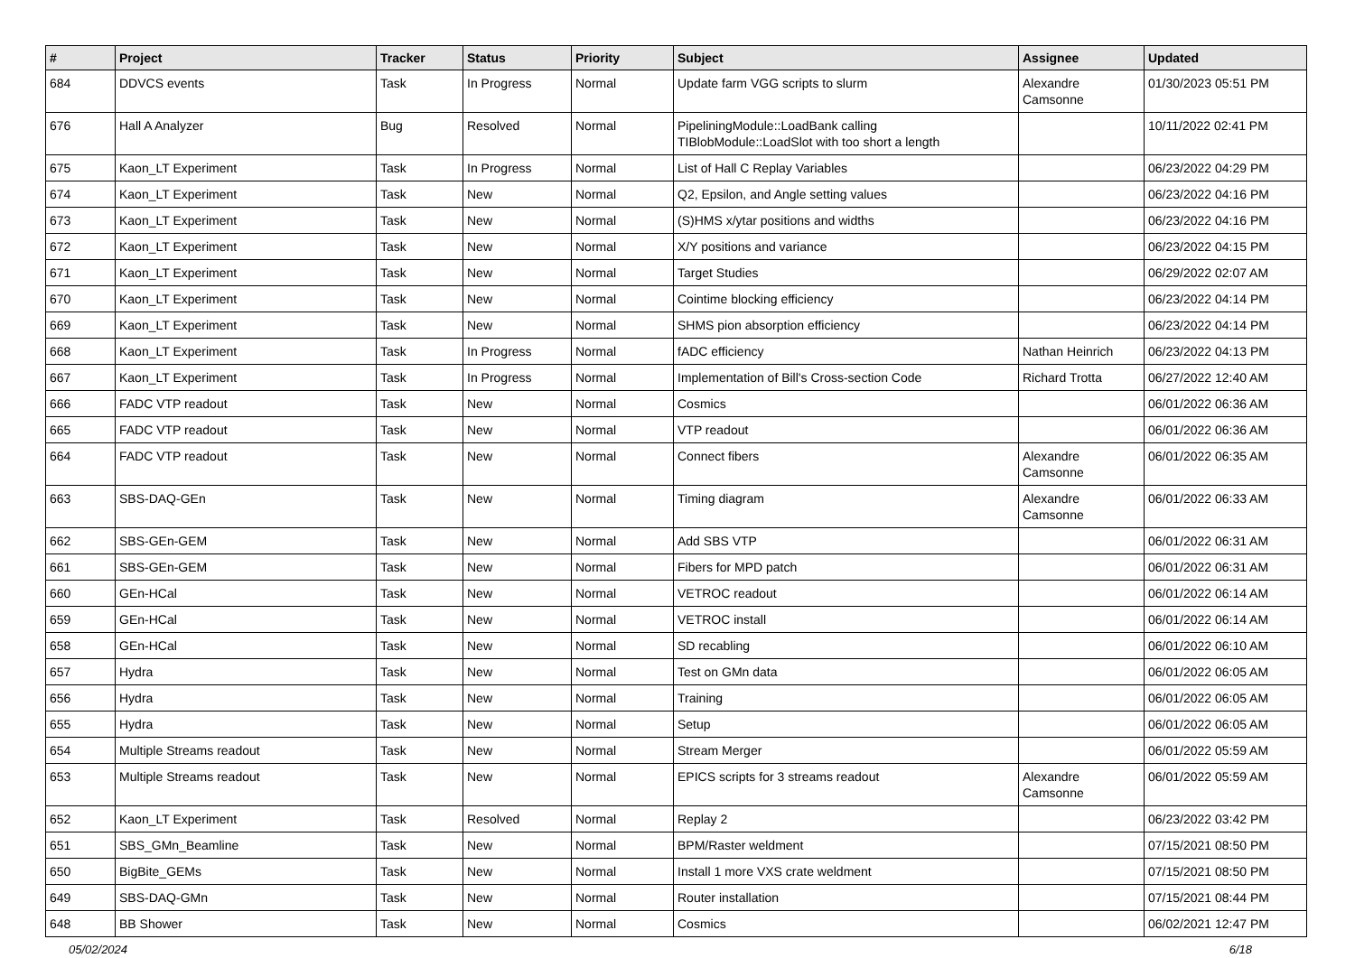| # | Project | Tracker | Status | Priority | Subject | Assignee | Updated |
| --- | --- | --- | --- | --- | --- | --- | --- |
| 684 | DDVCS events | Task | In Progress | Normal | Update farm VGG scripts to slurm | Alexandre Camsonne | 01/30/2023 05:51 PM |
| 676 | Hall A Analyzer | Bug | Resolved | Normal | PipeliningModule::LoadBank calling TIBlobModule::LoadSlot with too short a length | | 10/11/2022 02:41 PM |
| 675 | Kaon_LT Experiment | Task | In Progress | Normal | List of Hall C Replay Variables | | 06/23/2022 04:29 PM |
| 674 | Kaon_LT Experiment | Task | New | Normal | Q2, Epsilon, and Angle setting values | | 06/23/2022 04:16 PM |
| 673 | Kaon_LT Experiment | Task | New | Normal | (S)HMS x/ytar positions and widths | | 06/23/2022 04:16 PM |
| 672 | Kaon_LT Experiment | Task | New | Normal | X/Y positions and variance | | 06/23/2022 04:15 PM |
| 671 | Kaon_LT Experiment | Task | New | Normal | Target Studies | | 06/29/2022 02:07 AM |
| 670 | Kaon_LT Experiment | Task | New | Normal | Cointime blocking efficiency | | 06/23/2022 04:14 PM |
| 669 | Kaon_LT Experiment | Task | New | Normal | SHMS pion absorption efficiency | | 06/23/2022 04:14 PM |
| 668 | Kaon_LT Experiment | Task | In Progress | Normal | fADC efficiency | Nathan Heinrich | 06/23/2022 04:13 PM |
| 667 | Kaon_LT Experiment | Task | In Progress | Normal | Implementation of Bill's Cross-section Code | Richard Trotta | 06/27/2022 12:40 AM |
| 666 | FADC VTP readout | Task | New | Normal | Cosmics | | 06/01/2022 06:36 AM |
| 665 | FADC VTP readout | Task | New | Normal | VTP readout | | 06/01/2022 06:36 AM |
| 664 | FADC VTP readout | Task | New | Normal | Connect fibers | Alexandre Camsonne | 06/01/2022 06:35 AM |
| 663 | SBS-DAQ-GEn | Task | New | Normal | Timing diagram | Alexandre Camsonne | 06/01/2022 06:33 AM |
| 662 | SBS-GEn-GEM | Task | New | Normal | Add SBS VTP | | 06/01/2022 06:31 AM |
| 661 | SBS-GEn-GEM | Task | New | Normal | Fibers for MPD patch | | 06/01/2022 06:31 AM |
| 660 | GEn-HCal | Task | New | Normal | VETROC readout | | 06/01/2022 06:14 AM |
| 659 | GEn-HCal | Task | New | Normal | VETROC install | | 06/01/2022 06:14 AM |
| 658 | GEn-HCal | Task | New | Normal | SD recabling | | 06/01/2022 06:10 AM |
| 657 | Hydra | Task | New | Normal | Test on GMn data | | 06/01/2022 06:05 AM |
| 656 | Hydra | Task | New | Normal | Training | | 06/01/2022 06:05 AM |
| 655 | Hydra | Task | New | Normal | Setup | | 06/01/2022 06:05 AM |
| 654 | Multiple Streams readout | Task | New | Normal | Stream Merger | | 06/01/2022 05:59 AM |
| 653 | Multiple Streams readout | Task | New | Normal | EPICS scripts for 3 streams readout | Alexandre Camsonne | 06/01/2022 05:59 AM |
| 652 | Kaon_LT Experiment | Task | Resolved | Normal | Replay 2 | | 06/23/2022 03:42 PM |
| 651 | SBS_GMn_Beamline | Task | New | Normal | BPM/Raster weldment | | 07/15/2021 08:50 PM |
| 650 | BigBite_GEMs | Task | New | Normal | Install 1 more VXS crate weldment | | 07/15/2021 08:50 PM |
| 649 | SBS-DAQ-GMn | Task | New | Normal | Router installation | | 07/15/2021 08:44 PM |
| 648 | BB Shower | Task | New | Normal | Cosmics | | 06/02/2021 12:47 PM |
05/02/2024 6/18